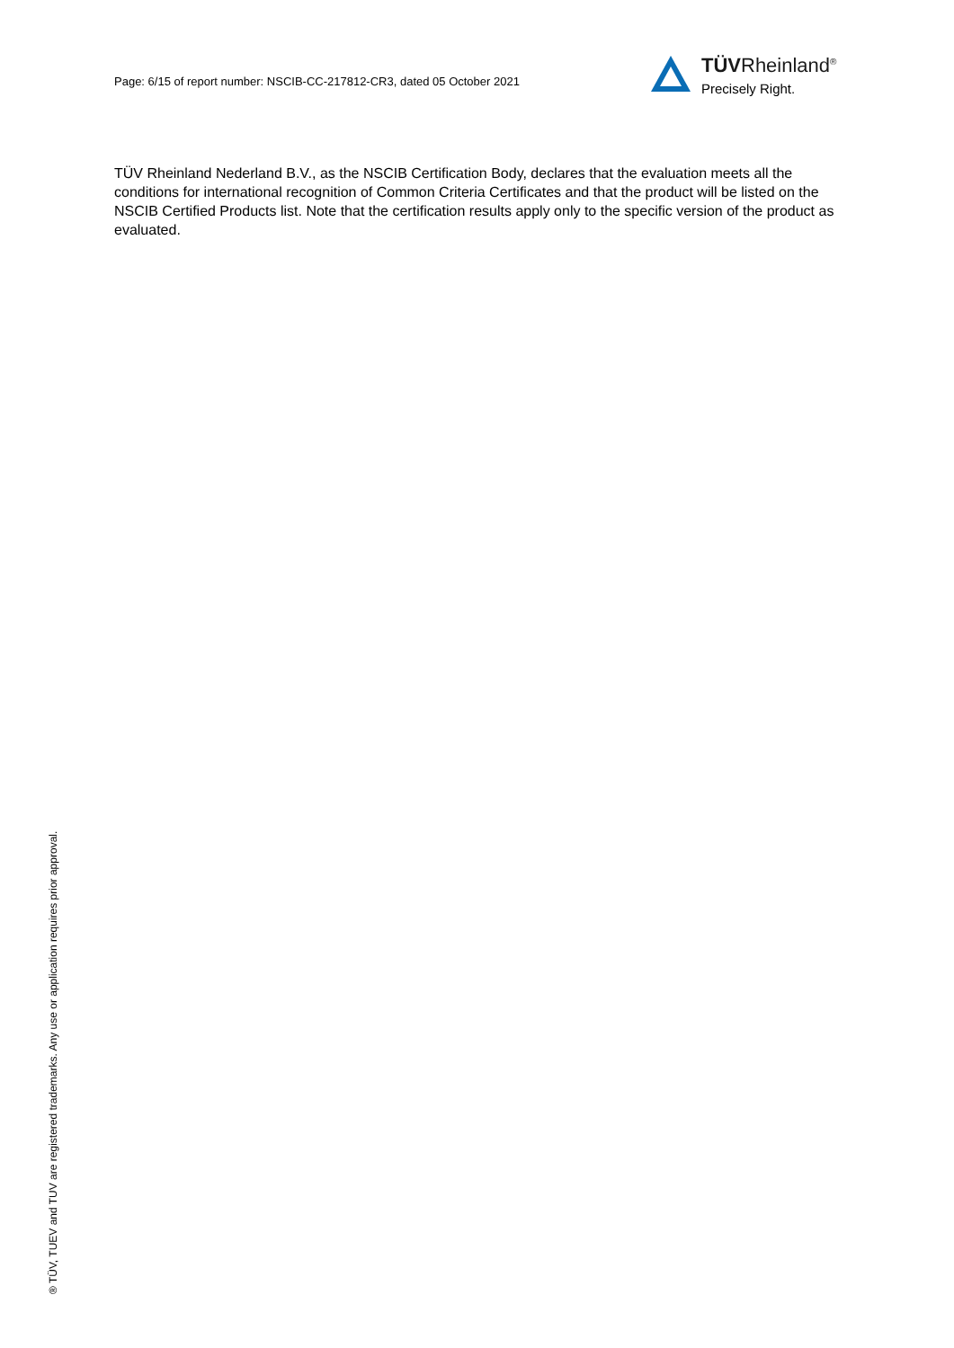Page: 6/15 of report number: NSCIB-CC-217812-CR3, dated 05 October 2021
TÜVRheinland<sup>®</sup>
Precisely Right.
TÜV Rheinland Nederland B.V., as the NSCIB Certification Body, declares that the evaluation meets all the conditions for international recognition of Common Criteria Certificates and that the product will be listed on the NSCIB Certified Products list. Note that the certification results apply only to the specific version of the product as evaluated.
® TÜV, TUEV and TUV are registered trademarks. Any use or application requires prior approval.